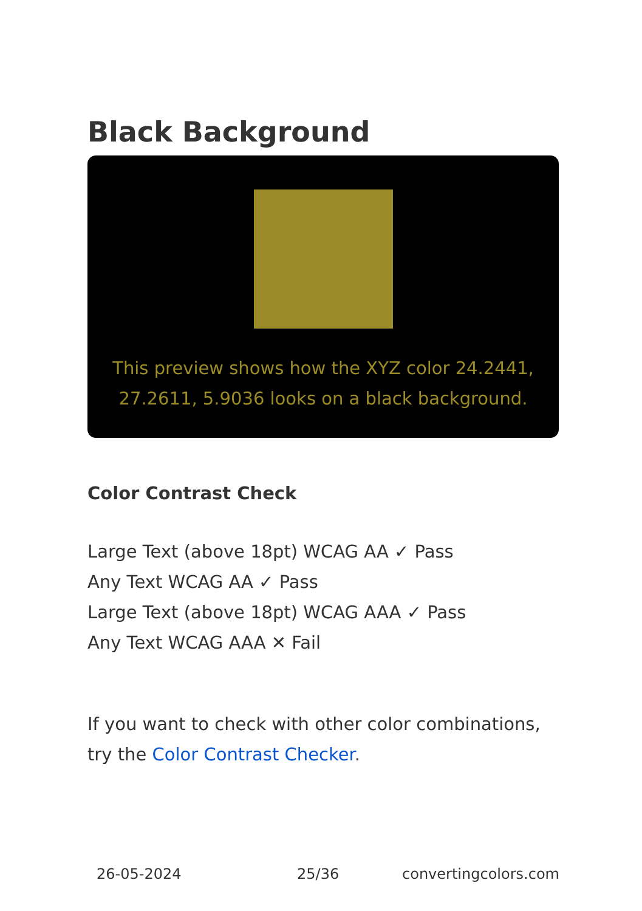Black Background
This preview shows how the XYZ color 24.2441, 27.2611, 5.9036 looks on a black background.
Color Contrast Check
Large Text (above 18pt) WCAG AA ✓ Pass
Any Text WCAG AA ✓ Pass
Large Text (above 18pt) WCAG AAA ✓ Pass
Any Text WCAG AAA ✕ Fail
If you want to check with other color combinations, try the Color Contrast Checker.
26-05-2024 25/36 convertingcolors.com